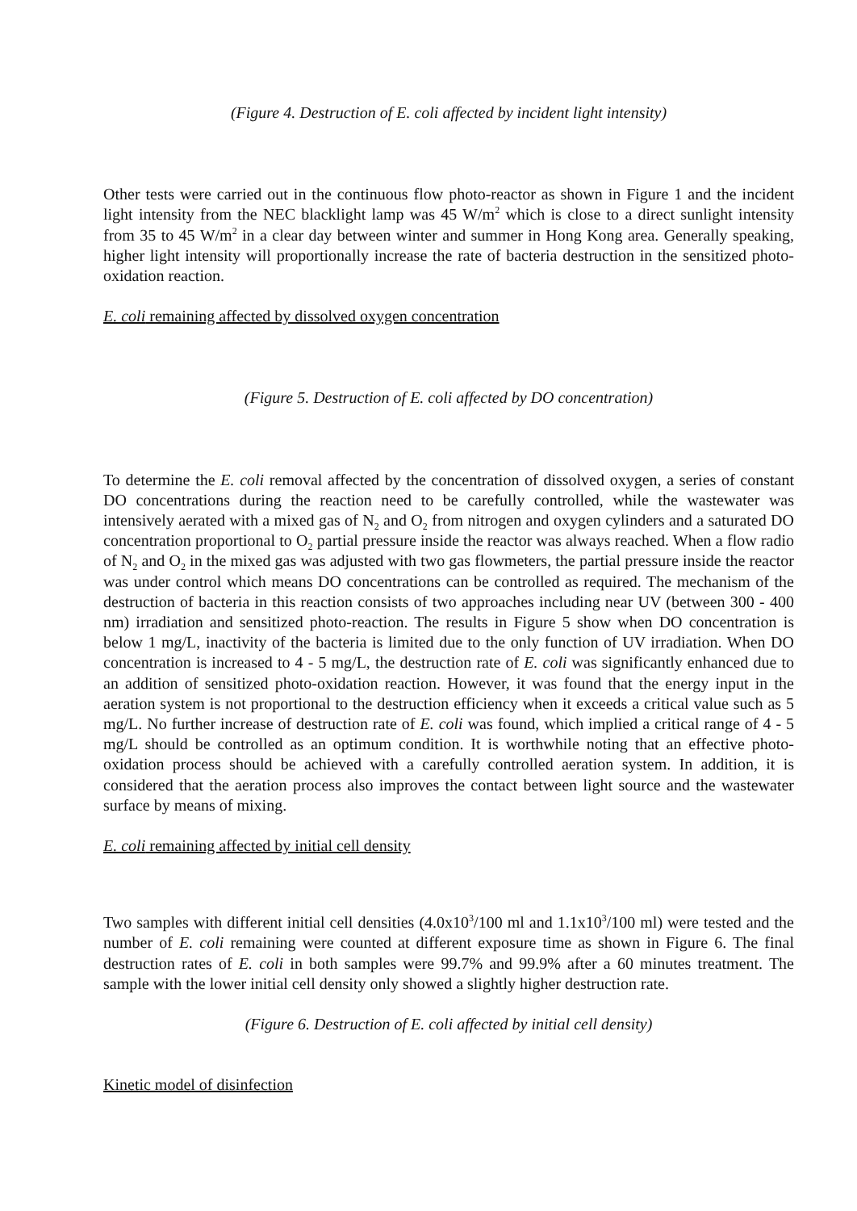(Figure 4. Destruction of E. coli affected by incident light intensity)
Other tests were carried out in the continuous flow photo-reactor as shown in Figure 1 and the incident light intensity from the NEC blacklight lamp was 45 W/m<sup>2</sup> which is close to a direct sunlight intensity from 35 to 45 W/m<sup>2</sup> in a clear day between winter and summer in Hong Kong area. Generally speaking, higher light intensity will proportionally increase the rate of bacteria destruction in the sensitized photo-oxidation reaction.
E. coli remaining affected by dissolved oxygen concentration
(Figure 5. Destruction of E. coli affected by DO concentration)
To determine the E. coli removal affected by the concentration of dissolved oxygen, a series of constant DO concentrations during the reaction need to be carefully controlled, while the wastewater was intensively aerated with a mixed gas of N<sub>2</sub> and O<sub>2</sub> from nitrogen and oxygen cylinders and a saturated DO concentration proportional to O<sub>2</sub> partial pressure inside the reactor was always reached. When a flow radio of N<sub>2</sub> and O<sub>2</sub> in the mixed gas was adjusted with two gas flowmeters, the partial pressure inside the reactor was under control which means DO concentrations can be controlled as required. The mechanism of the destruction of bacteria in this reaction consists of two approaches including near UV (between 300 - 400 nm) irradiation and sensitized photo-reaction. The results in Figure 5 show when DO concentration is below 1 mg/L, inactivity of the bacteria is limited due to the only function of UV irradiation. When DO concentration is increased to 4 - 5 mg/L, the destruction rate of E. coli was significantly enhanced due to an addition of sensitized photo-oxidation reaction. However, it was found that the energy input in the aeration system is not proportional to the destruction efficiency when it exceeds a critical value such as 5 mg/L. No further increase of destruction rate of E. coli was found, which implied a critical range of 4 - 5 mg/L should be controlled as an optimum condition. It is worthwhile noting that an effective photo-oxidation process should be achieved with a carefully controlled aeration system. In addition, it is considered that the aeration process also improves the contact between light source and the wastewater surface by means of mixing.
E. coli remaining affected by initial cell density
Two samples with different initial cell densities (4.0x10<sup>3</sup>/100 ml and 1.1x10<sup>3</sup>/100 ml) were tested and the number of E. coli remaining were counted at different exposure time as shown in Figure 6. The final destruction rates of E. coli in both samples were 99.7% and 99.9% after a 60 minutes treatment. The sample with the lower initial cell density only showed a slightly higher destruction rate.
(Figure 6. Destruction of E. coli affected by initial cell density)
Kinetic model of disinfection